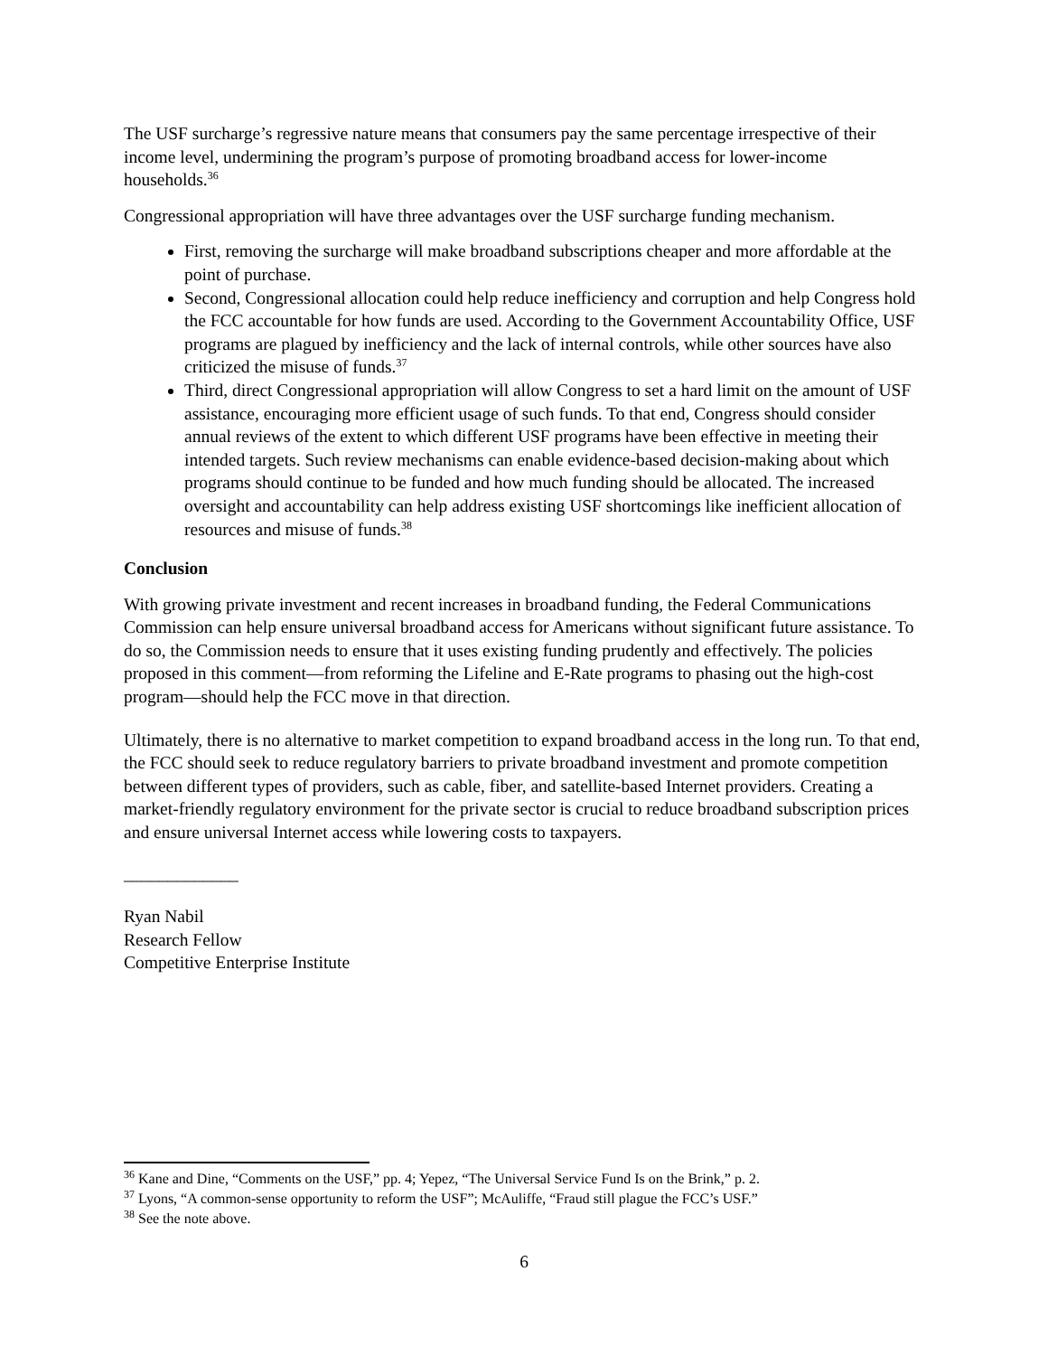The USF surcharge’s regressive nature means that consumers pay the same percentage irrespective of their income level, undermining the program’s purpose of promoting broadband access for lower-income households.<sup>36</sup>
Congressional appropriation will have three advantages over the USF surcharge funding mechanism.
First, removing the surcharge will make broadband subscriptions cheaper and more affordable at the point of purchase.
Second, Congressional allocation could help reduce inefficiency and corruption and help Congress hold the FCC accountable for how funds are used. According to the Government Accountability Office, USF programs are plagued by inefficiency and the lack of internal controls, while other sources have also criticized the misuse of funds.<sup>37</sup>
Third, direct Congressional appropriation will allow Congress to set a hard limit on the amount of USF assistance, encouraging more efficient usage of such funds. To that end, Congress should consider annual reviews of the extent to which different USF programs have been effective in meeting their intended targets. Such review mechanisms can enable evidence-based decision-making about which programs should continue to be funded and how much funding should be allocated. The increased oversight and accountability can help address existing USF shortcomings like inefficient allocation of resources and misuse of funds.<sup>38</sup>
Conclusion
With growing private investment and recent increases in broadband funding, the Federal Communications Commission can help ensure universal broadband access for Americans without significant future assistance. To do so, the Commission needs to ensure that it uses existing funding prudently and effectively. The policies proposed in this comment—from reforming the Lifeline and E-Rate programs to phasing out the high-cost program—should help the FCC move in that direction.
Ultimately, there is no alternative to market competition to expand broadband access in the long run. To that end, the FCC should seek to reduce regulatory barriers to private broadband investment and promote competition between different types of providers, such as cable, fiber, and satellite-based Internet providers. Creating a market-friendly regulatory environment for the private sector is crucial to reduce broadband subscription prices and ensure universal Internet access while lowering costs to taxpayers.
_____________
Ryan Nabil
Research Fellow
Competitive Enterprise Institute
<sup>36</sup> Kane and Dine, “Comments on the USF,” pp. 4; Yepez, “The Universal Service Fund Is on the Brink,” p. 2.
<sup>37</sup> Lyons, “A common-sense opportunity to reform the USF”; McAuliffe, “Fraud still plague the FCC’s USF.”
<sup>38</sup> See the note above.
6